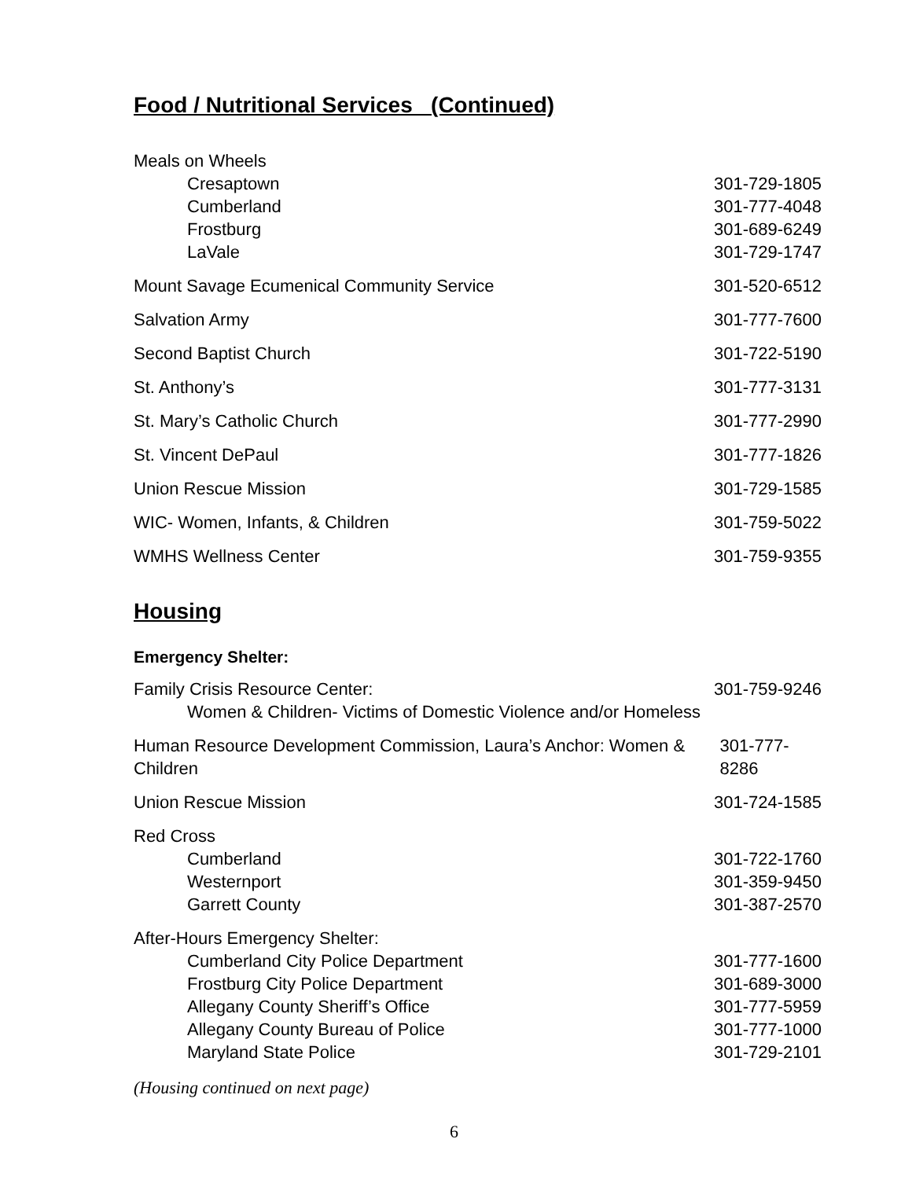Food / Nutritional Services (Continued)
Meals on Wheels
Cresaptown 301-729-1805
Cumberland 301-777-4048
Frostburg 301-689-6249
LaVale 301-729-1747
Mount Savage Ecumenical Community Service 301-520-6512
Salvation Army 301-777-7600
Second Baptist Church 301-722-5190
St. Anthony’s 301-777-3131
St. Mary’s Catholic Church 301-777-2990
St. Vincent DePaul 301-777-1826
Union Rescue Mission 301-729-1585
WIC- Women, Infants, & Children 301-759-5022
WMHS Wellness Center 301-759-9355
Housing
Emergency Shelter:
Family Crisis Resource Center: 301-759-9246
Women & Children- Victims of Domestic Violence and/or Homeless
Human Resource Development Commission, Laura’s Anchor: Women & Children 301-777-8286
Union Rescue Mission 301-724-1585
Red Cross
Cumberland 301-722-1760
Westernport 301-359-9450
Garrett County 301-387-2570
After-Hours Emergency Shelter:
Cumberland City Police Department 301-777-1600
Frostburg City Police Department 301-689-3000
Allegany County Sheriff’s Office 301-777-5959
Allegany County Bureau of Police 301-777-1000
Maryland State Police 301-729-2101
(Housing continued on next page)
6